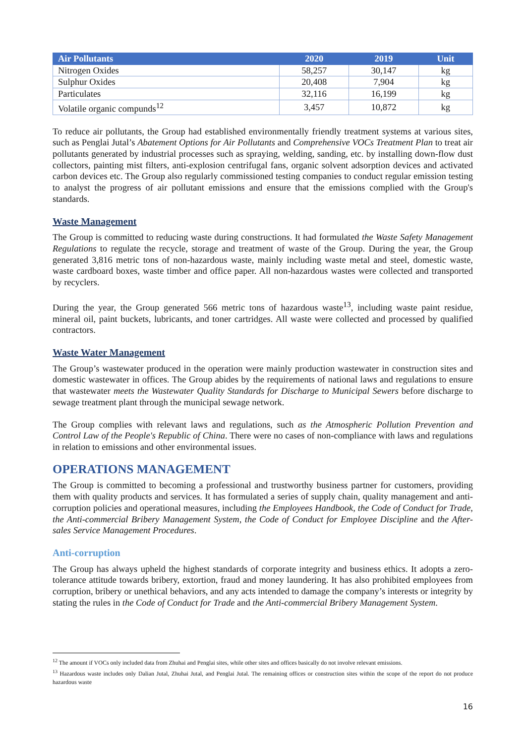| Air Pollutants | 2020 | 2019 | Unit |
| --- | --- | --- | --- |
| Nitrogen Oxides | 58,257 | 30,147 | kg |
| Sulphur Oxides | 20,408 | 7,904 | kg |
| Particulates | 32,116 | 16,199 | kg |
| Volatile organic compunds<sup>12</sup> | 3,457 | 10,872 | kg |
To reduce air pollutants, the Group had established environmentally friendly treatment systems at various sites, such as Penglai Jutal’s Abatement Options for Air Pollutants and Comprehensive VOCs Treatment Plan to treat air pollutants generated by industrial processes such as spraying, welding, sanding, etc. by installing down-flow dust collectors, painting mist filters, anti-explosion centrifugal fans, organic solvent adsorption devices and activated carbon devices etc. The Group also regularly commissioned testing companies to conduct regular emission testing to analyst the progress of air pollutant emissions and ensure that the emissions complied with the Group's standards.
Waste Management
The Group is committed to reducing waste during constructions. It had formulated the Waste Safety Management Regulations to regulate the recycle, storage and treatment of waste of the Group. During the year, the Group generated 3,816 metric tons of non-hazardous waste, mainly including waste metal and steel, domestic waste, waste cardboard boxes, waste timber and office paper. All non-hazardous wastes were collected and transported by recyclers.
During the year, the Group generated 566 metric tons of hazardous waste<sup>13</sup>, including waste paint residue, mineral oil, paint buckets, lubricants, and toner cartridges. All waste were collected and processed by qualified contractors.
Waste Water Management
The Group’s wastewater produced in the operation were mainly production wastewater in construction sites and domestic wastewater in offices. The Group abides by the requirements of national laws and regulations to ensure that wastewater meets the Wastewater Quality Standards for Discharge to Municipal Sewers before discharge to sewage treatment plant through the municipal sewage network.
The Group complies with relevant laws and regulations, such as the Atmospheric Pollution Prevention and Control Law of the People's Republic of China. There were no cases of non-compliance with laws and regulations in relation to emissions and other environmental issues.
OPERATIONS MANAGEMENT
The Group is committed to becoming a professional and trustworthy business partner for customers, providing them with quality products and services. It has formulated a series of supply chain, quality management and anti-corruption policies and operational measures, including the Employees Handbook, the Code of Conduct for Trade, the Anti-commercial Bribery Management System, the Code of Conduct for Employee Discipline and the After-sales Service Management Procedures.
Anti-corruption
The Group has always upheld the highest standards of corporate integrity and business ethics. It adopts a zero-tolerance attitude towards bribery, extortion, fraud and money laundering. It has also prohibited employees from corruption, bribery or unethical behaviors, and any acts intended to damage the company’s interests or integrity by stating the rules in the Code of Conduct for Trade and the Anti-commercial Bribery Management System.
<sup>12</sup> The amount if VOCs only included data from Zhuhai and Penglai sites, while other sites and offices basically do not involve relevant emissions.
<sup>13</sup> Hazardous waste includes only Dalian Jutal, Zhuhai Jutal, and Penglai Jutal. The remaining offices or construction sites within the scope of the report do not produce hazardous waste
16